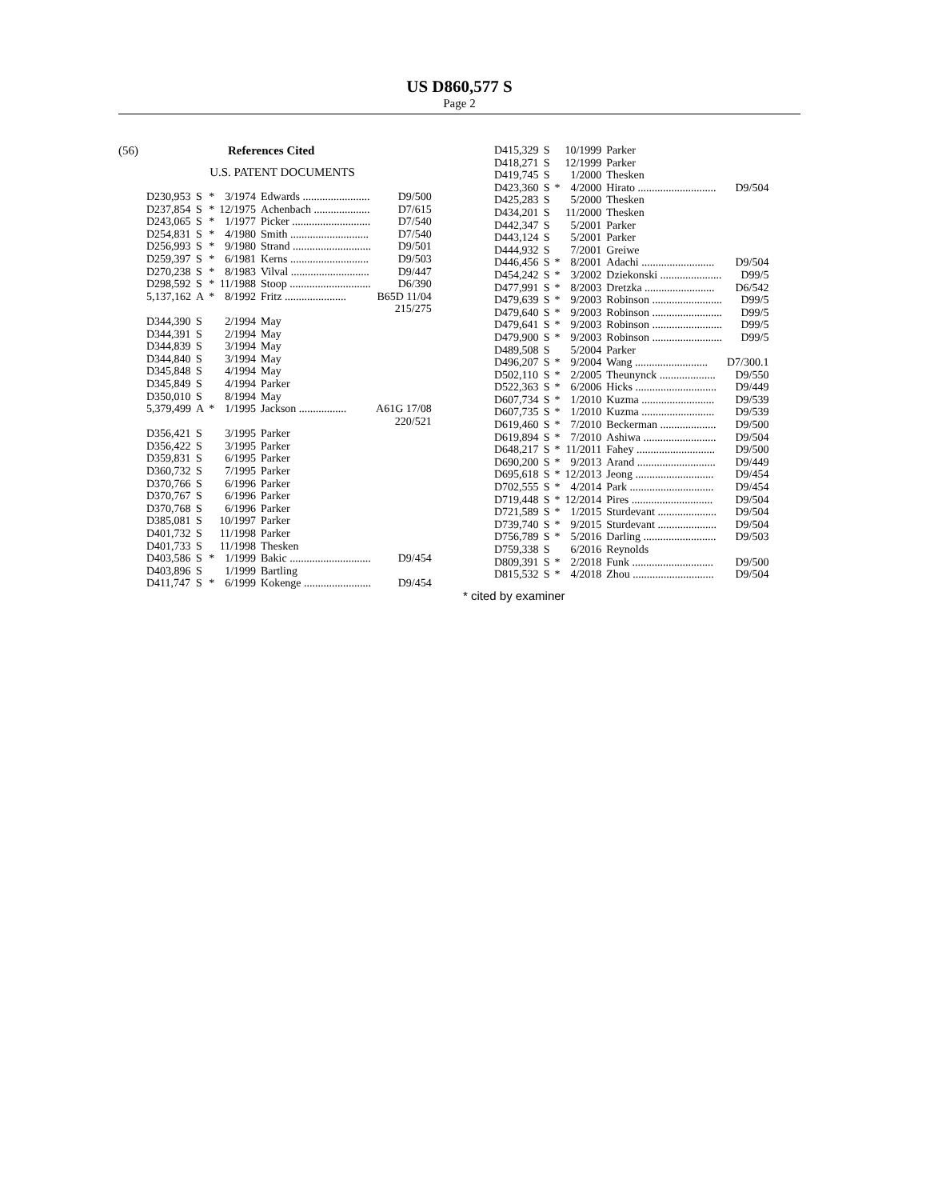US D860,577 S
Page 2
(56) References Cited
U.S. PATENT DOCUMENTS
| D230,953 | S | * | 3/1974 | Edwards ........................ | D9/500 |
| D237,854 | S | * | 12/1975 | Achenbach .................... | D7/615 |
| D243,065 | S | * | 1/1977 | Picker ............................ | D7/540 |
| D254,831 | S | * | 4/1980 | Smith ............................ | D7/540 |
| D256,993 | S | * | 9/1980 | Strand ............................ | D9/501 |
| D259,397 | S | * | 6/1981 | Kerns ............................ | D9/503 |
| D270,238 | S | * | 8/1983 | Vilval ............................ | D9/447 |
| D298,592 | S | * | 11/1988 | Stoop ............................. | D6/390 |
| 5,137,162 | A | * | 8/1992 | Fritz ...................... | B65D 11/04 |
| | | | | | 215/275 |
| D344,390 | S | | 2/1994 | May | |
| D344,391 | S | | 2/1994 | May | |
| D344,839 | S | | 3/1994 | May | |
| D344,840 | S | | 3/1994 | May | |
| D345,848 | S | | 4/1994 | May | |
| D345,849 | S | | 4/1994 | Parker | |
| D350,010 | S | | 8/1994 | May | |
| 5,379,499 | A | * | 1/1995 | Jackson ................. | A61G 17/08 |
| | | | | | 220/521 |
| D356,421 | S | | 3/1995 | Parker | |
| D356,422 | S | | 3/1995 | Parker | |
| D359,831 | S | | 6/1995 | Parker | |
| D360,732 | S | | 7/1995 | Parker | |
| D370,766 | S | | 6/1996 | Parker | |
| D370,767 | S | | 6/1996 | Parker | |
| D370,768 | S | | 6/1996 | Parker | |
| D385,081 | S | | 10/1997 | Parker | |
| D401,732 | S | | 11/1998 | Parker | |
| D401,733 | S | | 11/1998 | Thesken | |
| D403,586 | S | * | 1/1999 | Bakic ............................. | D9/454 |
| D403,896 | S | | 1/1999 | Bartling | |
| D411,747 | S | * | 6/1999 | Kokenge ........................ | D9/454 |
| D415,329 | S | | 10/1999 | Parker | |
| D418,271 | S | | 12/1999 | Parker | |
| D419,745 | S | | 1/2000 | Thesken | |
| D423,360 | S | * | 4/2000 | Hirato ............................ | D9/504 |
| D425,283 | S | | 5/2000 | Thesken | |
| D434,201 | S | | 11/2000 | Thesken | |
| D442,347 | S | | 5/2001 | Parker | |
| D443,124 | S | | 5/2001 | Parker | |
| D444,932 | S | | 7/2001 | Greiwe | |
| D446,456 | S | * | 8/2001 | Adachi .......................... | D9/504 |
| D454,242 | S | * | 3/2002 | Dziekonski ...................... | D99/5 |
| D477,991 | S | * | 8/2003 | Dretzka ......................... | D6/542 |
| D479,639 | S | * | 9/2003 | Robinson ......................... | D99/5 |
| D479,640 | S | * | 9/2003 | Robinson ......................... | D99/5 |
| D479,641 | S | * | 9/2003 | Robinson ......................... | D99/5 |
| D479,900 | S | * | 9/2003 | Robinson ......................... | D99/5 |
| D489,508 | S | | 5/2004 | Parker | |
| D496,207 | S | * | 9/2004 | Wang .......................... | D7/300.1 |
| D502,110 | S | * | 2/2005 | Theunynck .................... | D9/550 |
| D522,363 | S | * | 6/2006 | Hicks ............................. | D9/449 |
| D607,734 | S | * | 1/2010 | Kuzma .......................... | D9/539 |
| D607,735 | S | * | 1/2010 | Kuzma .......................... | D9/539 |
| D619,460 | S | * | 7/2010 | Beckerman .................... | D9/500 |
| D619,894 | S | * | 7/2010 | Ashiwa .......................... | D9/504 |
| D648,217 | S | * | 11/2011 | Fahey ............................ | D9/500 |
| D690,200 | S | * | 9/2013 | Arand ............................ | D9/449 |
| D695,618 | S | * | 12/2013 | Jeong ............................ | D9/454 |
| D702,555 | S | * | 4/2014 | Park .............................. | D9/454 |
| D719,448 | S | * | 12/2014 | Pires ............................. | D9/504 |
| D721,589 | S | * | 1/2015 | Sturdevant ..................... | D9/504 |
| D739,740 | S | * | 9/2015 | Sturdevant ..................... | D9/504 |
| D756,789 | S | * | 5/2016 | Darling .......................... | D9/503 |
| D759,338 | S | | 6/2016 | Reynolds | |
| D809,391 | S | * | 2/2018 | Funk ............................. | D9/500 |
| D815,532 | S | * | 4/2018 | Zhou ............................. | D9/504 |
* cited by examiner